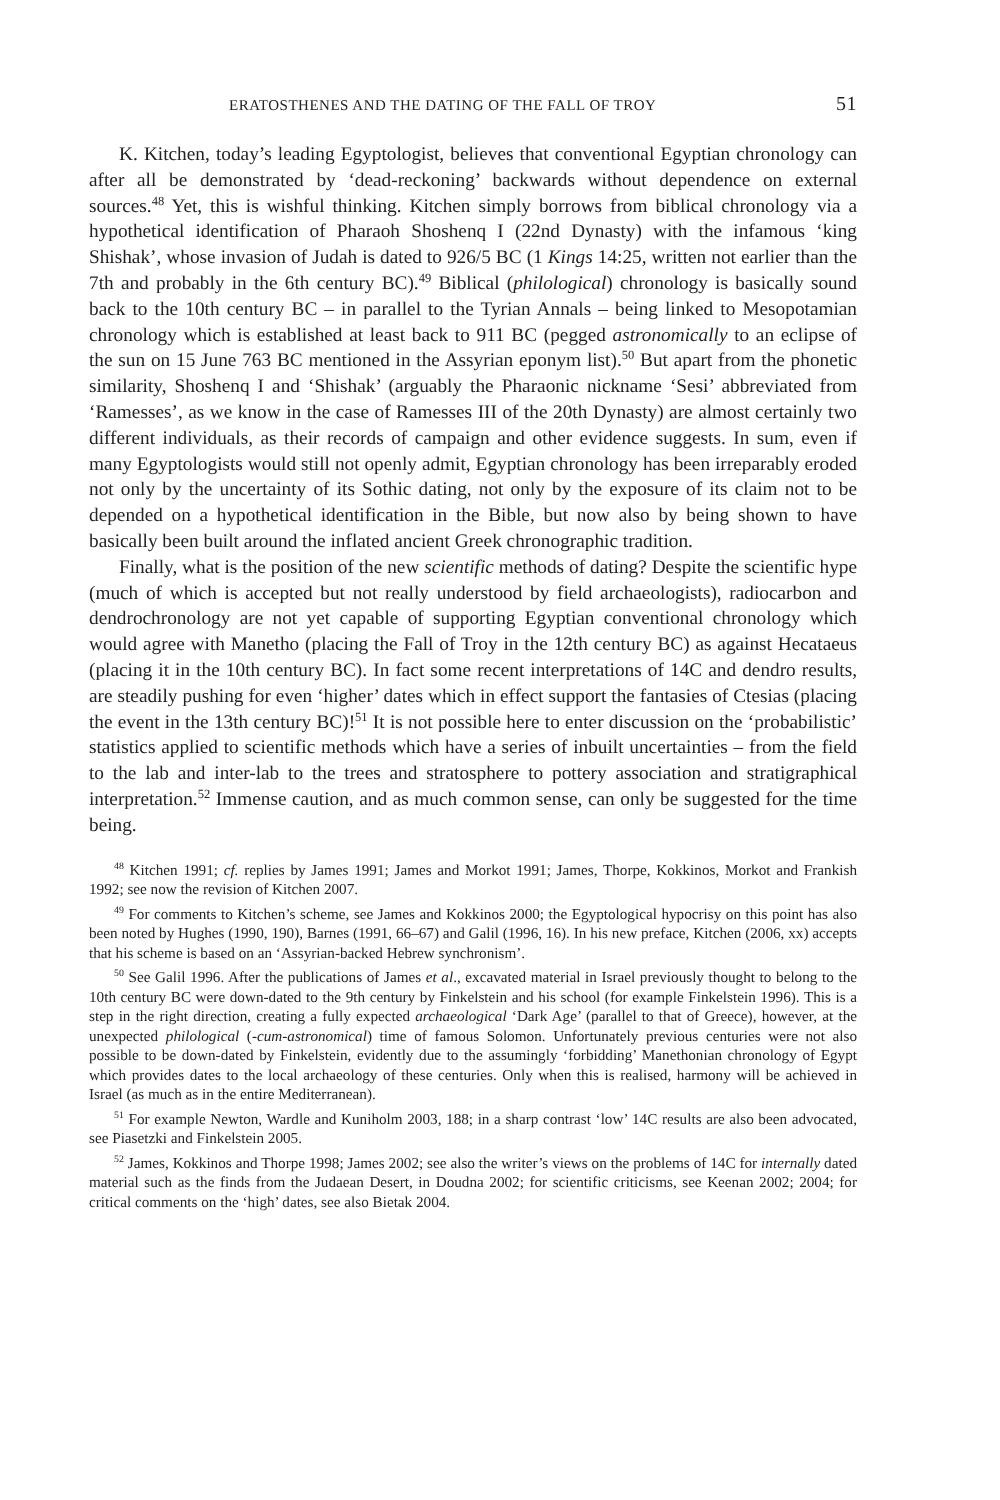ERATOSTHENES AND THE DATING OF THE FALL OF TROY 51
K. Kitchen, today’s leading Egyptologist, believes that conventional Egyptian chronology can after all be demonstrated by ‘dead-reckoning’ backwards without dependence on external sources.<sup>48</sup> Yet, this is wishful thinking. Kitchen simply borrows from biblical chronology via a hypothetical identification of Pharaoh Shoshenq I (22nd Dynasty) with the infamous ‘king Shishak’, whose invasion of Judah is dated to 926/5 BC (1 Kings 14:25, written not earlier than the 7th and probably in the 6th century BC).<sup>49</sup> Biblical (philological) chronology is basically sound back to the 10th century BC – in parallel to the Tyrian Annals – being linked to Mesopotamian chronology which is established at least back to 911 BC (pegged astronomically to an eclipse of the sun on 15 June 763 BC mentioned in the Assyrian eponym list).<sup>50</sup> But apart from the phonetic similarity, Shoshenq I and ‘Shishak’ (arguably the Pharaonic nickname ‘Sesi’ abbreviated from ‘Ramesses’, as we know in the case of Ramesses III of the 20th Dynasty) are almost certainly two different individuals, as their records of campaign and other evidence suggests. In sum, even if many Egyptologists would still not openly admit, Egyptian chronology has been irreparably eroded not only by the uncertainty of its Sothic dating, not only by the exposure of its claim not to be depended on a hypothetical identification in the Bible, but now also by being shown to have basically been built around the inflated ancient Greek chronographic tradition.
Finally, what is the position of the new scientific methods of dating? Despite the scientific hype (much of which is accepted but not really understood by field archaeologists), radiocarbon and dendrochronology are not yet capable of supporting Egyptian conventional chronology which would agree with Manetho (placing the Fall of Troy in the 12th century BC) as against Hecataeus (placing it in the 10th century BC). In fact some recent interpretations of 14C and dendro results, are steadily pushing for even ‘higher’ dates which in effect support the fantasies of Ctesias (placing the event in the 13th century BC)!<sup>51</sup> It is not possible here to enter discussion on the ‘probabilistic’ statistics applied to scientific methods which have a series of inbuilt uncertainties – from the field to the lab and inter-lab to the trees and stratosphere to pottery association and stratigraphical interpretation.<sup>52</sup> Immense caution, and as much common sense, can only be suggested for the time being.
<sup>48</sup> Kitchen 1991; cf. replies by James 1991; James and Morkot 1991; James, Thorpe, Kokkinos, Morkot and Frankish 1992; see now the revision of Kitchen 2007.
<sup>49</sup> For comments to Kitchen’s scheme, see James and Kokkinos 2000; the Egyptological hypocrisy on this point has also been noted by Hughes (1990, 190), Barnes (1991, 66–67) and Galil (1996, 16). In his new preface, Kitchen (2006, xx) accepts that his scheme is based on an ‘Assyrian-backed Hebrew synchronism’.
<sup>50</sup> See Galil 1996. After the publications of James et al., excavated material in Israel previously thought to belong to the 10th century BC were down-dated to the 9th century by Finkelstein and his school (for example Finkelstein 1996). This is a step in the right direction, creating a fully expected archaeological ‘Dark Age’ (parallel to that of Greece), however, at the unexpected philological (-cum-astronomical) time of famous Solomon. Unfortunately previous centuries were not also possible to be down-dated by Finkelstein, evidently due to the assumingly ‘forbidding’ Manethonian chronology of Egypt which provides dates to the local archaeology of these centuries. Only when this is realised, harmony will be achieved in Israel (as much as in the entire Mediterranean).
<sup>51</sup> For example Newton, Wardle and Kuniholm 2003, 188; in a sharp contrast ‘low’ 14C results are also been advocated, see Piasetzki and Finkelstein 2005.
<sup>52</sup> James, Kokkinos and Thorpe 1998; James 2002; see also the writer’s views on the problems of 14C for internally dated material such as the finds from the Judaean Desert, in Doudna 2002; for scientific criticisms, see Keenan 2002; 2004; for critical comments on the ‘high’ dates, see also Bietak 2004.